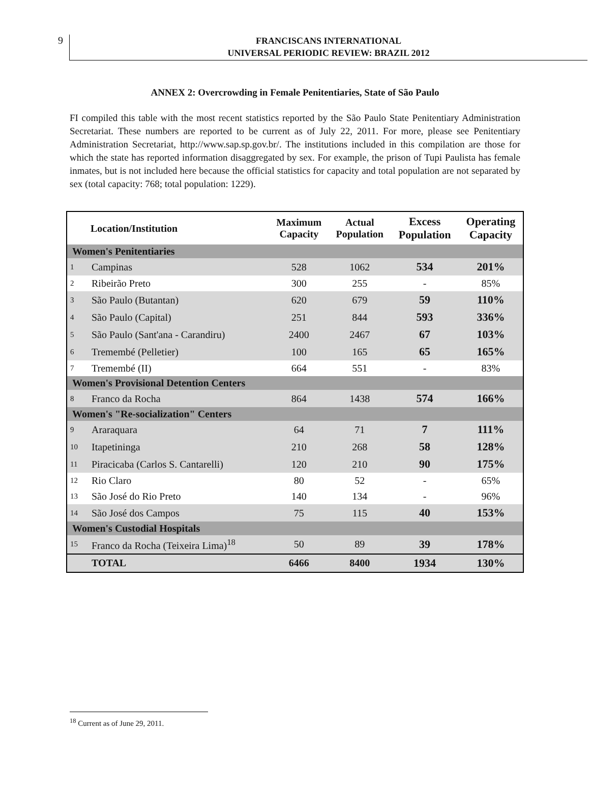9
FRANCISCANS INTERNATIONAL
UNIVERSAL PERIODIC REVIEW: BRAZIL 2012
ANNEX 2: Overcrowding in Female Penitentiaries, State of São Paulo
FI compiled this table with the most recent statistics reported by the São Paulo State Penitentiary Administration Secretariat. These numbers are reported to be current as of July 22, 2011. For more, please see Penitentiary Administration Secretariat, http://www.sap.sp.gov.br/. The institutions included in this compilation are those for which the state has reported information disaggregated by sex. For example, the prison of Tupi Paulista has female inmates, but is not included here because the official statistics for capacity and total population are not separated by sex (total capacity: 768; total population: 1229).
| | Location/Institution | Maximum Capacity | Actual Population | Excess Population | Operating Capacity |
| --- | --- | --- | --- | --- | --- |
| Women's Penitentiaries | | | | | |
| 1 | Campinas | 528 | 1062 | 534 | 201% |
| 2 | Ribeirão Preto | 300 | 255 | - | 85% |
| 3 | São Paulo (Butantan) | 620 | 679 | 59 | 110% |
| 4 | São Paulo (Capital) | 251 | 844 | 593 | 336% |
| 5 | São Paulo (Sant'ana - Carandiru) | 2400 | 2467 | 67 | 103% |
| 6 | Tremembé (Pelletier) | 100 | 165 | 65 | 165% |
| 7 | Tremembé (II) | 664 | 551 | - | 83% |
| Women's Provisional Detention Centers | | | | | |
| 8 | Franco da Rocha | 864 | 1438 | 574 | 166% |
| Women's "Re-socialization" Centers | | | | | |
| 9 | Araraquara | 64 | 71 | 7 | 111% |
| 10 | Itapetininga | 210 | 268 | 58 | 128% |
| 11 | Piracicaba (Carlos S. Cantarelli) | 120 | 210 | 90 | 175% |
| 12 | Rio Claro | 80 | 52 | - | 65% |
| 13 | São José do Rio Preto | 140 | 134 | - | 96% |
| 14 | São José dos Campos | 75 | 115 | 40 | 153% |
| Women's Custodial Hospitals | | | | | |
| 15 | Franco da Rocha (Teixeira Lima)<sup>18</sup> | 50 | 89 | 39 | 178% |
| | TOTAL | 6466 | 8400 | 1934 | 130% |
<sup>18</sup> Current as of June 29, 2011.